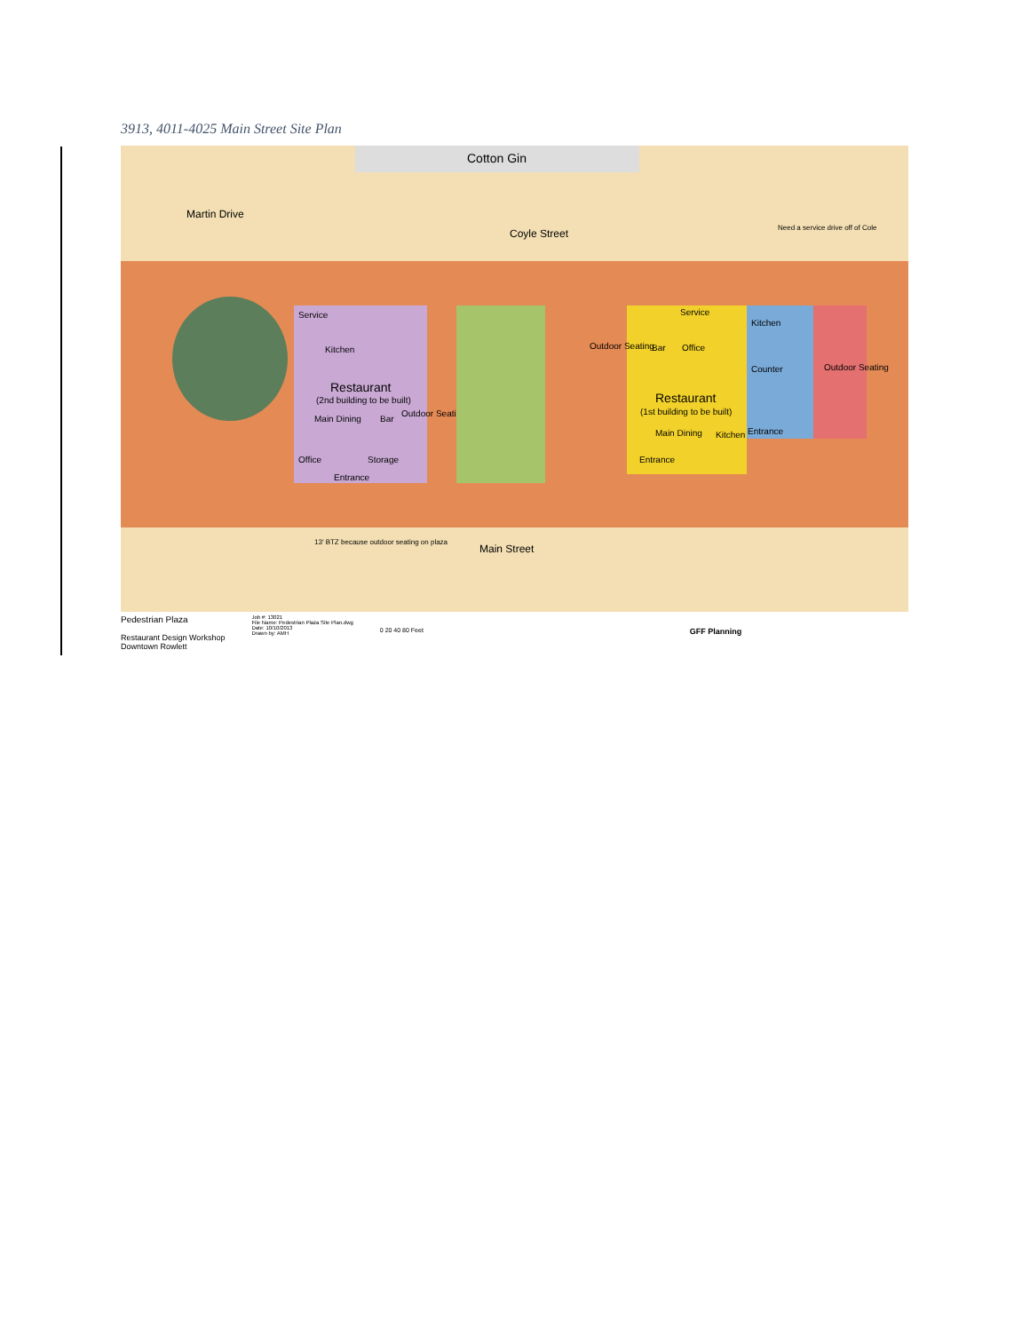3913, 4011-4025 Main Street Site Plan
Cotton Gin
Martin Drive
Coyle Street
Need a service drive off of Cole
Service
Kitchen
Restaurant
(2nd building to be built)
Main Dining Bar
Outdoor Seating
Office Storage
Entrance
Service
Kitchen
Outdoor Seating Bar Office
Counter Outdoor Seating
Restaurant
(1st building to be built)
Main Dining Kitchen Entrance
Entrance
13' BTZ because outdoor seating on plaza
Main Street
Pedestrian Plaza
Restaurant Design Workshop
Downtown Rowlett
Job #: 13021
File Name: Pedestrian Plaza Site Plan.dwg
Date: 10/10/2013
Drawn by: AMH
0 20 40 80 Feet
GFF Planning